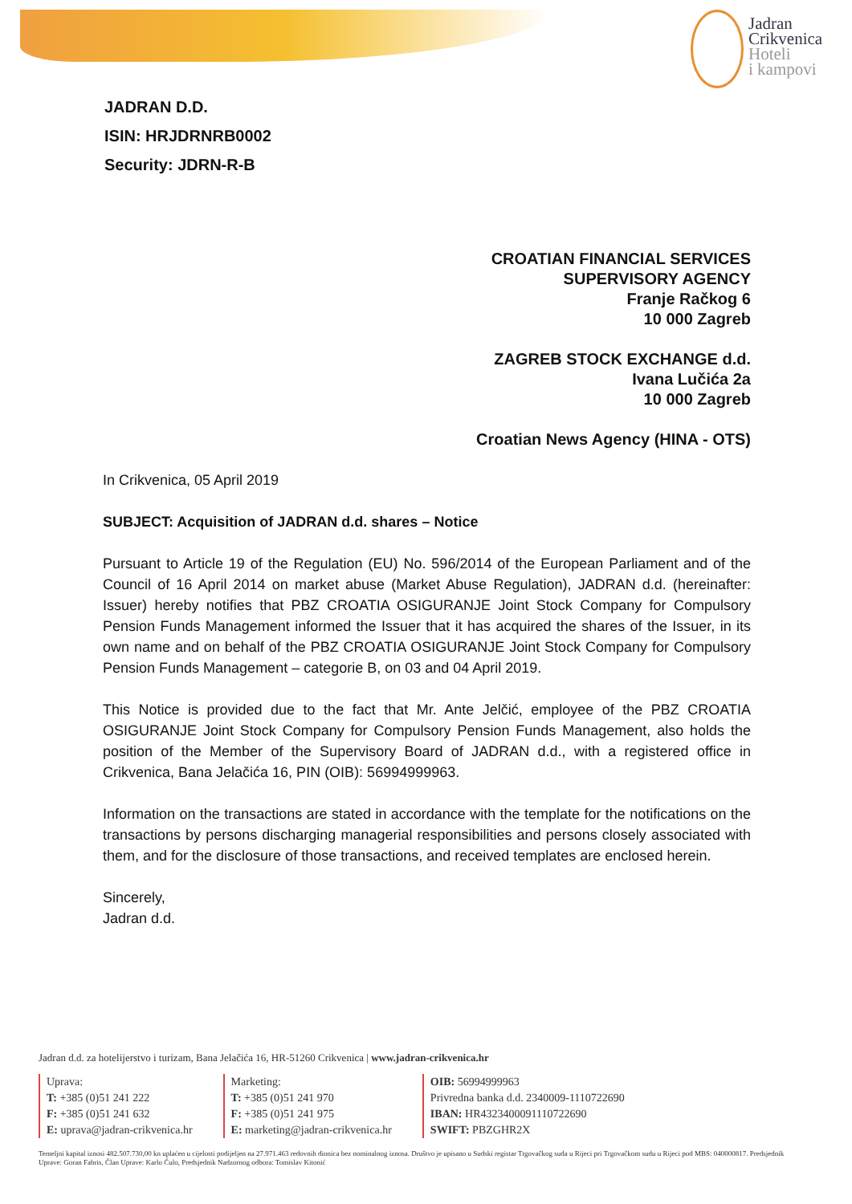Jadran
Crikvenica
Hoteli
i kampovi
JADRAN D.D.
ISIN: HRJDRNRB0002
Security: JDRN-R-B
CROATIAN FINANCIAL SERVICES
SUPERVISORY AGENCY
Franje Račkog 6
10 000 Zagreb
ZAGREB STOCK EXCHANGE d.d.
Ivana Lučića 2a
10 000 Zagreb
Croatian News Agency (HINA - OTS)
In Crikvenica, 05 April 2019
SUBJECT: Acquisition of JADRAN d.d. shares – Notice
Pursuant to Article 19 of the Regulation (EU) No. 596/2014 of the European Parliament and of the Council of 16 April 2014 on market abuse (Market Abuse Regulation), JADRAN d.d. (hereinafter: Issuer) hereby notifies that PBZ CROATIA OSIGURANJE Joint Stock Company for Compulsory Pension Funds Management informed the Issuer that it has acquired the shares of the Issuer, in its own name and on behalf of the PBZ CROATIA OSIGURANJE Joint Stock Company for Compulsory Pension Funds Management – categorie B, on 03 and 04 April 2019.
This Notice is provided due to the fact that Mr. Ante Jelčić, employee of the PBZ CROATIA OSIGURANJE Joint Stock Company for Compulsory Pension Funds Management, also holds the position of the Member of the Supervisory Board of JADRAN d.d., with a registered office in Crikvenica, Bana Jelačića 16, PIN (OIB): 56994999963.
Information on the transactions are stated in accordance with the template for the notifications on the transactions by persons discharging managerial responsibilities and persons closely associated with them, and for the disclosure of those transactions, and received templates are enclosed herein.
Sincerely,
Jadran d.d.
Jadran d.d. za hotelijerstvo i turizam, Bana Jelačića 16, HR-51260 Crikvenica | www.jadran-crikvenica.hr
Uprava:
T: +385 (0)51 241 222
F: +385 (0)51 241 632
E: uprava@jadran-crikvenica.hr
Marketing:
T: +385 (0)51 241 970
F: +385 (0)51 241 975
E: marketing@jadran-crikvenica.hr
OIB: 56994999963
Privredna banka d.d. 2340009-1110722690
IBAN: HR4323400091110722690
SWIFT: PBZGHR2X
Temeljni kapital iznosi 482.507.730,00 kn uplaćen u cijelosti podijeljen na 27.971.463 redovnih dionica bez nominalnog iznosa. Društvo je upisano u Sudski registar Trgovačkog suda u Rijeci pri Trgovačkom sudu u Rijeci pod MBS: 040000817. Predsjednik Uprave: Goran Fabris, Član Uprave: Karlo Čulo, Predsjednik Nadzornog odbora: Tomislav Kitonić